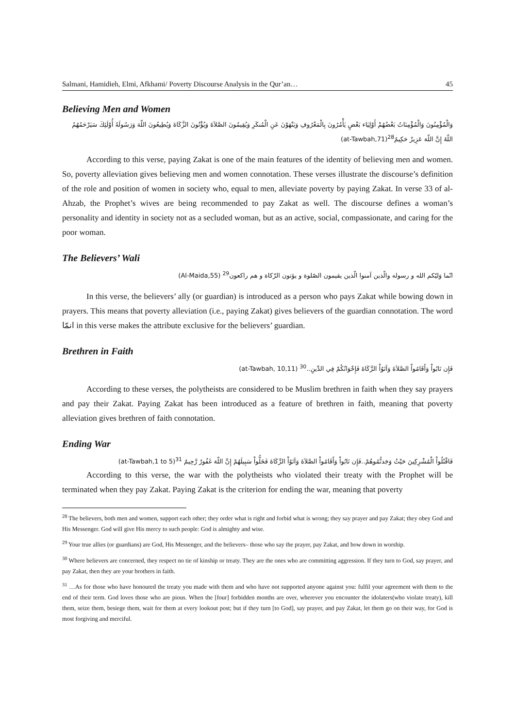Salmani, Hamidieh, Elmi, Afkhami/ Poverty Discourse Analysis in the Qur’an… 45
Believing Men and Women
وَالْمُؤْمِنُونَ وَالْمُؤْمِنَاتُ بَعْضُهُمْ أَوْلِيَاء بَعْضٍ يَأْمُرُونَ بِالْمَعْرُوفِ وَيَنْهَوْنَ عَنِ الْمُنكَرِ وَيُقِيمُونَ الصَّلاَةَ وَيُؤْتُونَ الزَّكَاةَ وَيُطِيعُونَ اللّهَ وَرَسُولَهُ أُوْلَئِكَ سَيَرْحَمُهُمُ اللّهُ إِنَّ اللّهَ عَزِيزٌ حَكِيمٌ<sup>28</sup>(at-Tawbah,71)
According to this verse, paying Zakat is one of the main features of the identity of believing men and women. So, poverty alleviation gives believing men and women connotation. These verses illustrate the discourse’s definition of the role and position of women in society who, equal to men, alleviate poverty by paying Zakat. In verse 33 of al-Ahzab, the Prophet’s wives are being recommended to pay Zakat as well. The discourse defines a woman’s personality and identity in society not as a secluded woman, but as an active, social, compassionate, and caring for the poor woman.
The Believers’ Wali
انّما وَلیّکم الله و رسوله والّذین آمنوا الّذین یقیمون الصّلوة و یؤتون الزّکاة و هم راکعون<sup>29</sup> (Al-Maida,55)
In this verse, the believers’ ally (or guardian) is introduced as a person who pays Zakat while bowing down in prayers. This means that poverty alleviation (i.e., paying Zakat) gives believers of the guardian connotation. The word انمّا in this verse makes the attribute exclusive for the believers’ guardian.
Brethren in Faith
فَإِن تَابُواْ وَأَقَامُواْ الصَّلاَةَ وَآتَوُاْ الزَّكَاةَ فَإِخْوَانُكُمْ فِي الدِّينِ..<sup>30</sup> (at-Tawbah, 10,11)
According to these verses, the polytheists are considered to be Muslim brethren in faith when they say prayers and pay their Zakat. Paying Zakat has been introduced as a feature of brethren in faith, meaning that poverty alleviation gives brethren of faith connotation.
Ending War
فَاقْتُلُواْ الْمُشْرِكِينَ حَيْثُ وَجَدتُّمُوهُمْ..فَإِن تَابُواْ وَأَقَامُواْ الصَّلاَةَ وَآتَوُاْ الزَّكَاةَ فَخَلُّواْ سَبِيلَهُمْ إِنَّ اللّهَ غَفُورٌ رَّحِيمٌ <sup>31</sup>(at-Tawbah,1 to 5)
According to this verse, the war with the polytheists who violated their treaty with the Prophet will be terminated when they pay Zakat. Paying Zakat is the criterion for ending the war, meaning that poverty
<sup>28</sup> The believers, both men and women, support each other; they order what is right and forbid what is wrong; they say prayer and pay Zakat; they obey God and His Messenger. God will give His mercy to such people: God is almighty and wise.
<sup>29</sup> Your true allies (or guardians) are God, His Messenger, and the believers– those who say the prayer, pay Zakat, and bow down in worship.
<sup>30</sup> Where believers are concerned, they respect no tie of kinship or treaty. They are the ones who are committing aggression. If they turn to God, say prayer, and pay Zakat, then they are your brothers in faith.
<sup>31</sup> …As for those who have honoured the treaty you made with them and who have not supported anyone against you: fulfil your agreement with them to the end of their term. God loves those who are pious. When the [four] forbidden months are over, wherever you encounter the idolaters(who violate treaty), kill them, seize them, besiege them, wait for them at every lookout post; but if they turn [to God], say prayer, and pay Zakat, let them go on their way, for God is most forgiving and merciful.